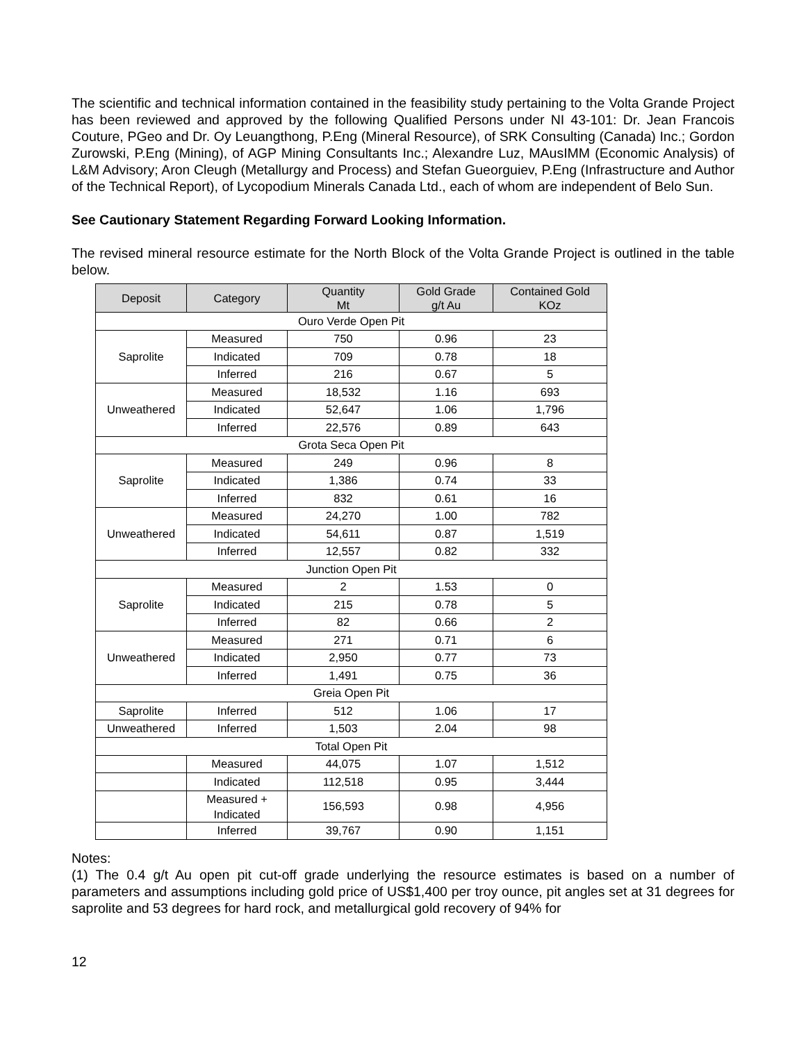The scientific and technical information contained in the feasibility study pertaining to the Volta Grande Project has been reviewed and approved by the following Qualified Persons under NI 43-101: Dr. Jean Francois Couture, PGeo and Dr. Oy Leuangthong, P.Eng (Mineral Resource), of SRK Consulting (Canada) Inc.; Gordon Zurowski, P.Eng (Mining), of AGP Mining Consultants Inc.; Alexandre Luz, MAusIMM (Economic Analysis) of L&M Advisory; Aron Cleugh (Metallurgy and Process) and Stefan Gueorguiev, P.Eng (Infrastructure and Author of the Technical Report), of Lycopodium Minerals Canada Ltd., each of whom are independent of Belo Sun.
See Cautionary Statement Regarding Forward Looking Information.
The revised mineral resource estimate for the North Block of the Volta Grande Project is outlined in the table below.
| Deposit | Category | Quantity Mt | Gold Grade g/t Au | Contained Gold KOz |
| --- | --- | --- | --- | --- |
| Ouro Verde Open Pit | | | | |
| Saprolite | Measured | 750 | 0.96 | 23 |
| | Indicated | 709 | 0.78 | 18 |
| | Inferred | 216 | 0.67 | 5 |
| Unweathered | Measured | 18,532 | 1.16 | 693 |
| | Indicated | 52,647 | 1.06 | 1,796 |
| | Inferred | 22,576 | 0.89 | 643 |
| Grota Seca Open Pit | | | | |
| Saprolite | Measured | 249 | 0.96 | 8 |
| | Indicated | 1,386 | 0.74 | 33 |
| | Inferred | 832 | 0.61 | 16 |
| Unweathered | Measured | 24,270 | 1.00 | 782 |
| | Indicated | 54,611 | 0.87 | 1,519 |
| | Inferred | 12,557 | 0.82 | 332 |
| Junction Open Pit | | | | |
| Saprolite | Measured | 2 | 1.53 | 0 |
| | Indicated | 215 | 0.78 | 5 |
| | Inferred | 82 | 0.66 | 2 |
| Unweathered | Measured | 271 | 0.71 | 6 |
| | Indicated | 2,950 | 0.77 | 73 |
| | Inferred | 1,491 | 0.75 | 36 |
| Greia Open Pit | | | | |
| Saprolite | Inferred | 512 | 1.06 | 17 |
| Unweathered | Inferred | 1,503 | 2.04 | 98 |
| Total Open Pit | | | | |
| | Measured | 44,075 | 1.07 | 1,512 |
| | Indicated | 112,518 | 0.95 | 3,444 |
| | Measured + Indicated | 156,593 | 0.98 | 4,956 |
| | Inferred | 39,767 | 0.90 | 1,151 |
Notes:
(1) The 0.4 g/t Au open pit cut-off grade underlying the resource estimates is based on a number of parameters and assumptions including gold price of US$1,400 per troy ounce, pit angles set at 31 degrees for saprolite and 53 degrees for hard rock, and metallurgical gold recovery of 94% for
12